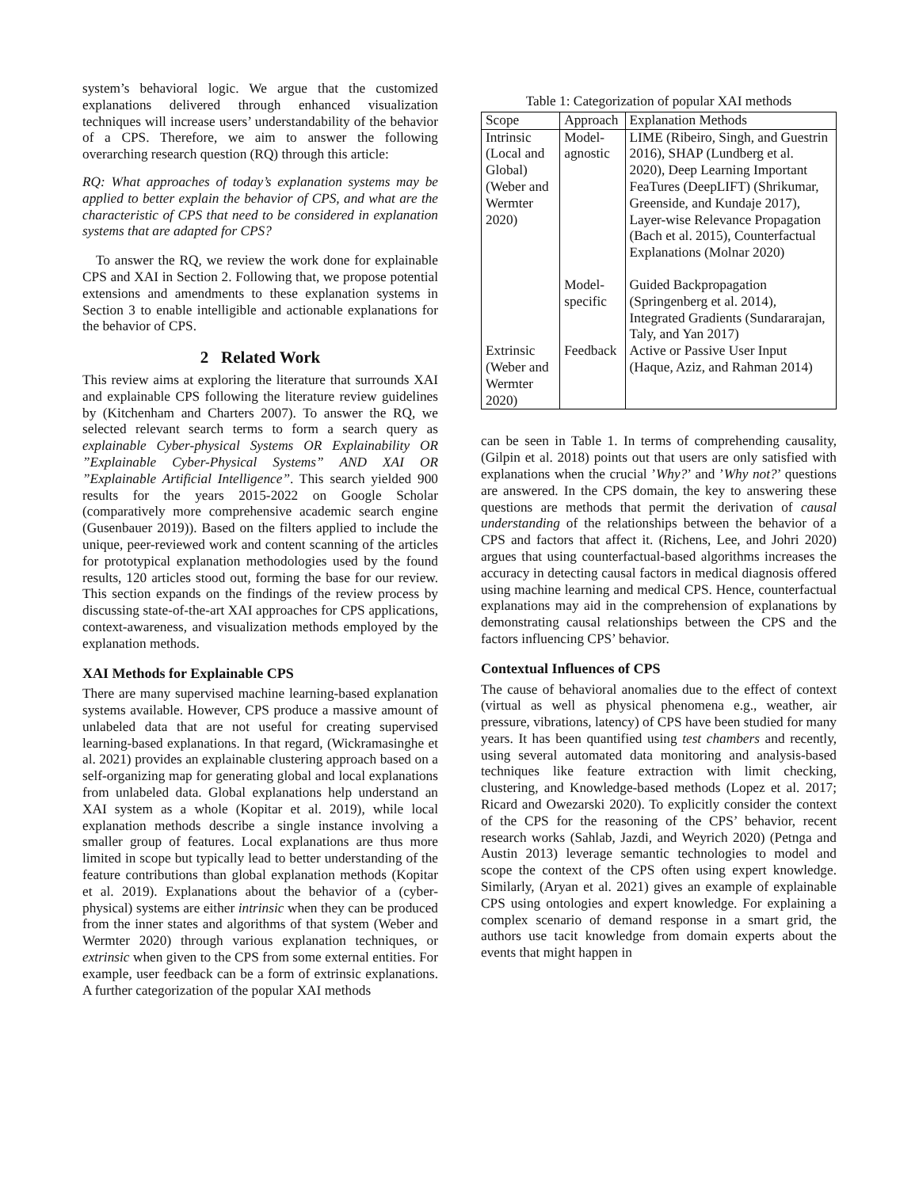system’s behavioral logic. We argue that the customized explanations delivered through enhanced visualization techniques will increase users’ understandability of the behavior of a CPS. Therefore, we aim to answer the following overarching research question (RQ) through this article:
RQ: What approaches of today’s explanation systems may be applied to better explain the behavior of CPS, and what are the characteristic of CPS that need to be considered in explanation systems that are adapted for CPS?
To answer the RQ, we review the work done for explainable CPS and XAI in Section 2. Following that, we propose potential extensions and amendments to these explanation systems in Section 3 to enable intelligible and actionable explanations for the behavior of CPS.
2 Related Work
This review aims at exploring the literature that surrounds XAI and explainable CPS following the literature review guidelines by (Kitchenham and Charters 2007). To answer the RQ, we selected relevant search terms to form a search query as explainable Cyber-physical Systems OR Explainability OR ”Explainable Cyber-Physical Systems” AND XAI OR ”Explainable Artificial Intelligence”. This search yielded 900 results for the years 2015-2022 on Google Scholar (comparatively more comprehensive academic search engine (Gusenbauer 2019)). Based on the filters applied to include the unique, peer-reviewed work and content scanning of the articles for prototypical explanation methodologies used by the found results, 120 articles stood out, forming the base for our review. This section expands on the findings of the review process by discussing state-of-the-art XAI approaches for CPS applications, context-awareness, and visualization methods employed by the explanation methods.
XAI Methods for Explainable CPS
There are many supervised machine learning-based explanation systems available. However, CPS produce a massive amount of unlabeled data that are not useful for creating supervised learning-based explanations. In that regard, (Wickramasinghe et al. 2021) provides an explainable clustering approach based on a self-organizing map for generating global and local explanations from unlabeled data. Global explanations help understand an XAI system as a whole (Kopitar et al. 2019), while local explanation methods describe a single instance involving a smaller group of features. Local explanations are thus more limited in scope but typically lead to better understanding of the feature contributions than global explanation methods (Kopitar et al. 2019). Explanations about the behavior of a (cyber-physical) systems are either intrinsic when they can be produced from the inner states and algorithms of that system (Weber and Wermter 2020) through various explanation techniques, or extrinsic when given to the CPS from some external entities. For example, user feedback can be a form of extrinsic explanations. A further categorization of the popular XAI methods
Table 1: Categorization of popular XAI methods
| Scope | Approach | Explanation Methods |
| --- | --- | --- |
| Intrinsic (Local and Global) (Weber and Wermter 2020) | Model-agnostic | LIME (Ribeiro, Singh, and Guestrin 2016), SHAP (Lundberg et al. 2020), Deep Learning Important FeaTures (DeepLIFT) (Shrikumar, Greenside, and Kundaje 2017), Layer-wise Relevance Propagation (Bach et al. 2015), Counterfactual Explanations (Molnar 2020) |
| | Model-specific | Guided Backpropagation (Springenberg et al. 2014), Integrated Gradients (Sundararajan, Taly, and Yan 2017) |
| Extrinsic (Weber and Wermter 2020) | Feedback | Active or Passive User Input (Haque, Aziz, and Rahman 2014) |
can be seen in Table 1. In terms of comprehending causality, (Gilpin et al. 2018) points out that users are only satisfied with explanations when the crucial ’Why?’ and ’Why not?’ questions are answered. In the CPS domain, the key to answering these questions are methods that permit the derivation of causal understanding of the relationships between the behavior of a CPS and factors that affect it. (Richens, Lee, and Johri 2020) argues that using counterfactual-based algorithms increases the accuracy in detecting causal factors in medical diagnosis offered using machine learning and medical CPS. Hence, counterfactual explanations may aid in the comprehension of explanations by demonstrating causal relationships between the CPS and the factors influencing CPS’ behavior.
Contextual Influences of CPS
The cause of behavioral anomalies due to the effect of context (virtual as well as physical phenomena e.g., weather, air pressure, vibrations, latency) of CPS have been studied for many years. It has been quantified using test chambers and recently, using several automated data monitoring and analysis-based techniques like feature extraction with limit checking, clustering, and Knowledge-based methods (Lopez et al. 2017; Ricard and Owezarski 2020). To explicitly consider the context of the CPS for the reasoning of the CPS’ behavior, recent research works (Sahlab, Jazdi, and Weyrich 2020) (Petnga and Austin 2013) leverage semantic technologies to model and scope the context of the CPS often using expert knowledge. Similarly, (Aryan et al. 2021) gives an example of explainable CPS using ontologies and expert knowledge. For explaining a complex scenario of demand response in a smart grid, the authors use tacit knowledge from domain experts about the events that might happen in